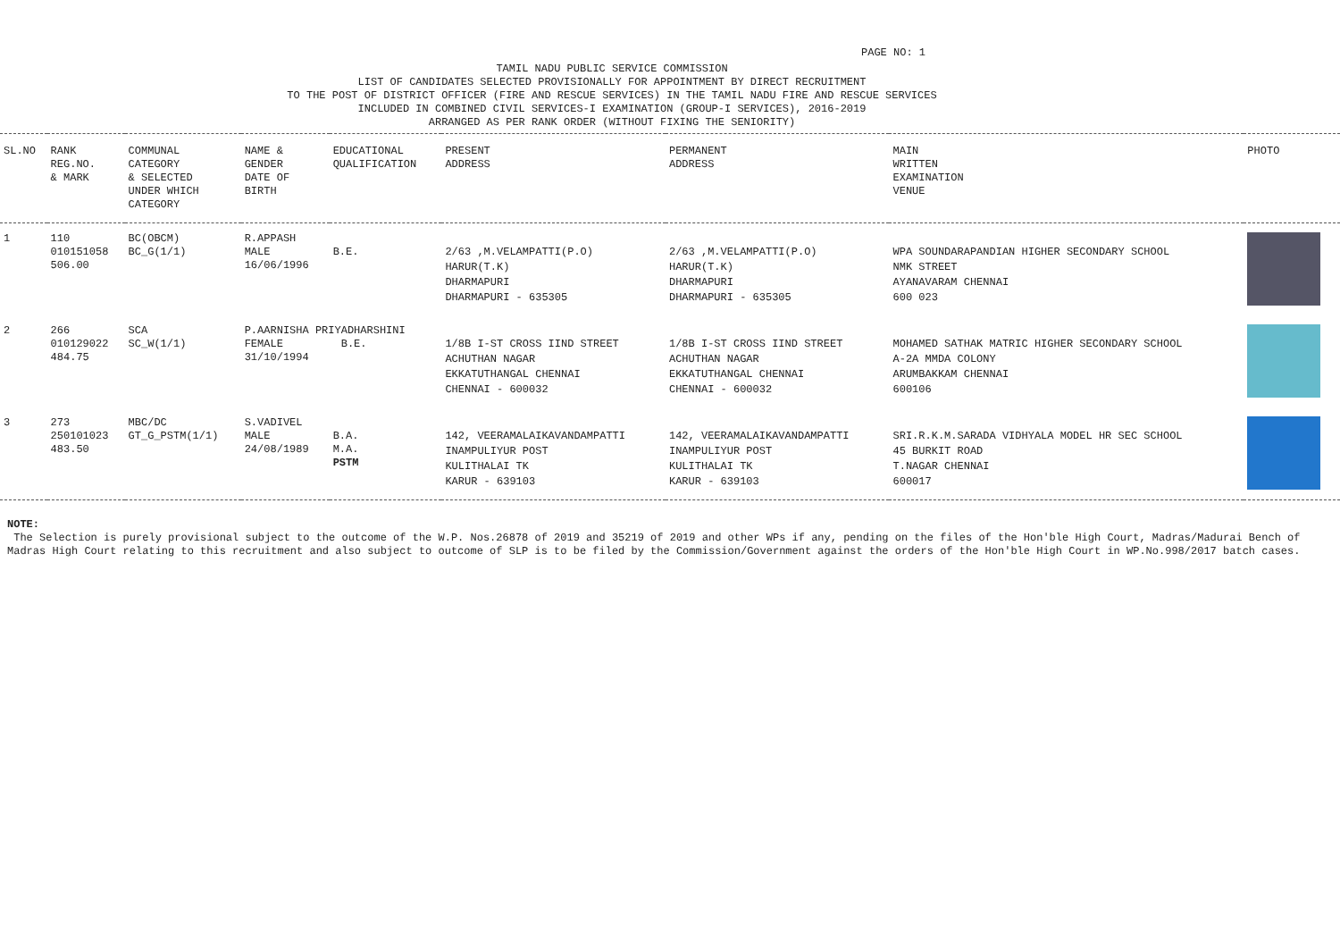PAGE NO: 1
TAMIL NADU PUBLIC SERVICE COMMISSION
LIST OF CANDIDATES SELECTED PROVISIONALLY FOR APPOINTMENT BY DIRECT RECRUITMENT
TO THE POST OF DISTRICT OFFICER (FIRE AND RESCUE SERVICES) IN THE TAMIL NADU FIRE AND RESCUE SERVICES
INCLUDED IN COMBINED CIVIL SERVICES-I EXAMINATION (GROUP-I SERVICES), 2016-2019
ARRANGED AS PER RANK ORDER (WITHOUT FIXING THE SENIORITY)
| SL.NO | RANK REG.NO. & MARK | COMMUNAL CATEGORY & SELECTED UNDER WHICH CATEGORY | NAME & GENDER DATE OF BIRTH | EDUCATIONAL QUALIFICATION | PRESENT ADDRESS | PERMANENT ADDRESS | MAIN WRITTEN EXAMINATION VENUE | PHOTO |
| --- | --- | --- | --- | --- | --- | --- | --- | --- |
| 1 | 110 010151058 506.00 | BC(OBCM) BC_G(1/1) | R.APPASH MALE 16/06/1996 | B.E. | 2/63 ,M.VELAMPATTI(P.O) HARUR(T.K) DHARMAPURI DHARMAPURI - 635305 | 2/63 ,M.VELAMPATTI(P.O) HARUR(T.K) DHARMAPURI DHARMAPURI - 635305 | WPA SOUNDARAPANDIAN HIGHER SECONDARY SCHOOL NMK STREET AYANAVARAM CHENNAI 600 023 | |
| 2 | 266 010129022 484.75 | SCA SC_W(1/1) | P.AARNISHA PRIYADHARSHINI FEMALE B.E. 31/10/1994 | | 1/8B I-ST CROSS IIND STREET ACHUTHAN NAGAR EKKATUTHANGAL CHENNAI CHENNAI - 600032 | 1/8B I-ST CROSS IIND STREET ACHUTHAN NAGAR EKKATUTHANGAL CHENNAI CHENNAI - 600032 | MOHAMED SATHAK MATRIC HIGHER SECONDARY SCHOOL A-2A MMDA COLONY ARUMBAKKAM CHENNAI 600106 | |
| 3 | 273 250101023 483.50 | MBC/DC GT_G_PSTM(1/1) | S.VADIVEL MALE 24/08/1989 | B.A. M.A. PSTM | 142, VEERAMALAIKAVANDAMPATTI INAMPULIYUR POST KULITHALAI TK KARUR - 639103 | 142, VEERAMALAIKAVANDAMPATTI INAMPULIYUR POST KULITHALAI TK KARUR - 639103 | SRI.R.K.M.SARADA VIDHYALA MODEL HR SEC SCHOOL 45 BURKIT ROAD T.NAGAR CHENNAI 600017 | |
NOTE:
The Selection is purely provisional subject to the outcome of the W.P. Nos.26878 of 2019 and 35219 of 2019 and other WPs if any, pending on the files of the Hon'ble High Court, Madras/Madurai Bench of Madras High Court relating to this recruitment and also subject to outcome of SLP is to be filed by the Commission/Government against the orders of the Hon'ble High Court in WP.No.998/2017 batch cases.